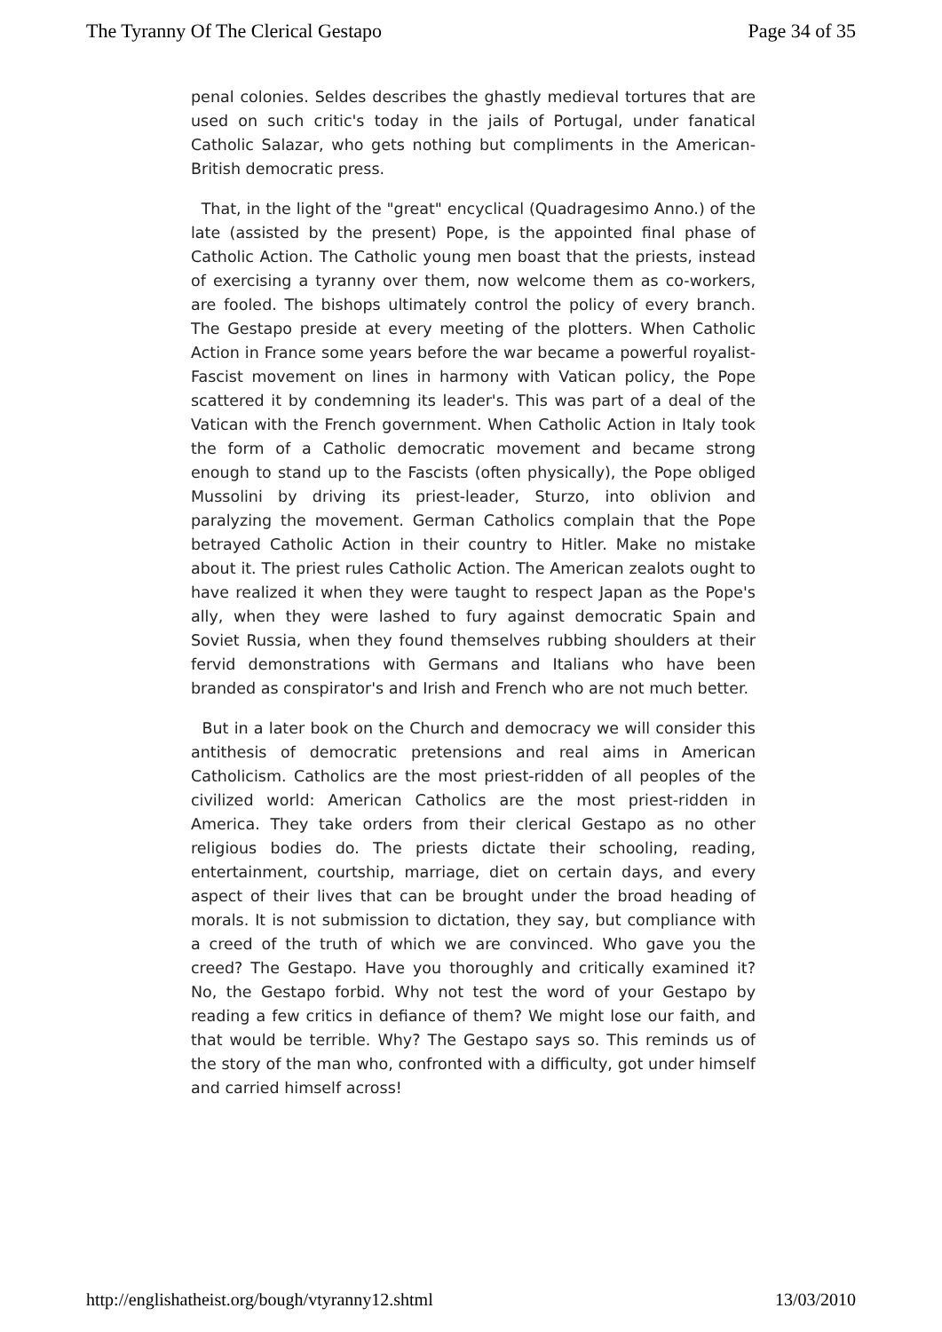The Tyranny Of The Clerical Gestapo Page 34 of 35
penal colonies. Seldes describes the ghastly medieval tortures that are used on such critic's today in the jails of Portugal, under fanatical Catholic Salazar, who gets nothing but compliments in the American-British democratic press.
That, in the light of the "great" encyclical (Quadragesimo Anno.) of the late (assisted by the present) Pope, is the appointed final phase of Catholic Action. The Catholic young men boast that the priests, instead of exercising a tyranny over them, now welcome them as co-workers, are fooled. The bishops ultimately control the policy of every branch. The Gestapo preside at every meeting of the plotters. When Catholic Action in France some years before the war became a powerful royalist-Fascist movement on lines in harmony with Vatican policy, the Pope scattered it by condemning its leader's. This was part of a deal of the Vatican with the French government. When Catholic Action in Italy took the form of a Catholic democratic movement and became strong enough to stand up to the Fascists (often physically), the Pope obliged Mussolini by driving its priest-leader, Sturzo, into oblivion and paralyzing the movement. German Catholics complain that the Pope betrayed Catholic Action in their country to Hitler. Make no mistake about it. The priest rules Catholic Action. The American zealots ought to have realized it when they were taught to respect Japan as the Pope's ally, when they were lashed to fury against democratic Spain and Soviet Russia, when they found themselves rubbing shoulders at their fervid demonstrations with Germans and Italians who have been branded as conspirator's and Irish and French who are not much better.
But in a later book on the Church and democracy we will consider this antithesis of democratic pretensions and real aims in American Catholicism. Catholics are the most priest-ridden of all peoples of the civilized world: American Catholics are the most priest-ridden in America. They take orders from their clerical Gestapo as no other religious bodies do. The priests dictate their schooling, reading, entertainment, courtship, marriage, diet on certain days, and every aspect of their lives that can be brought under the broad heading of morals. It is not submission to dictation, they say, but compliance with a creed of the truth of which we are convinced. Who gave you the creed? The Gestapo. Have you thoroughly and critically examined it? No, the Gestapo forbid. Why not test the word of your Gestapo by reading a few critics in defiance of them? We might lose our faith, and that would be terrible. Why? The Gestapo says so. This reminds us of the story of the man who, confronted with a difficulty, got under himself and carried himself across!
http://englishatheist.org/bough/vtyranny12.shtml 13/03/2010